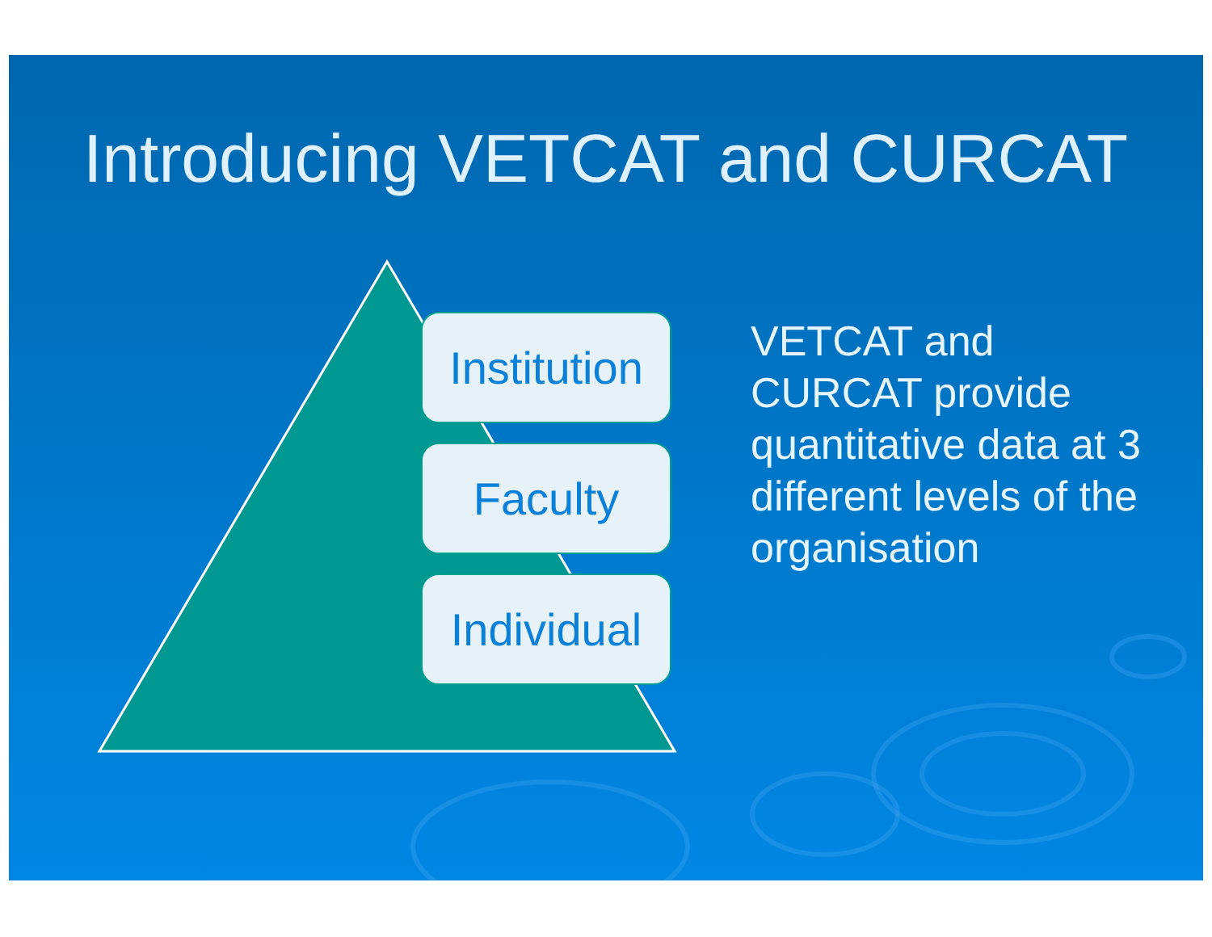Introducing VETCAT and CURCAT
Institution
Faculty
Individual
VETCAT and CURCAT provide quantitative data at 3 different levels of the organisation